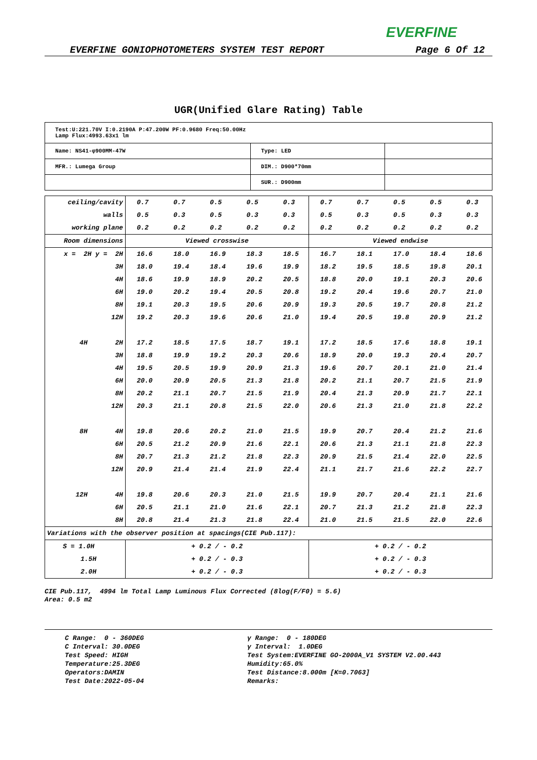EVERFINE
EVERFINE GONIOPHOTOMETERS SYSTEM TEST REPORT Page 6 Of 12
UGR(Unified Glare Rating) Table
| Test:U:221.70V I:0.2190A P:47.200W PF:0.9680 Freq:50.00Hz Lamp Flux:4993.63x1 lm | | |
| Name: NS41-φ900MM-47W | Type: LED | |
| MFR.: Lumega Group | DIM.: D900*70mm | |
| | SUR.: D900mm | |
| ceiling/cavity | 0.7 | 0.7 | 0.5 | 0.5 | 0.3 | 0.7 | 0.7 | 0.5 | 0.5 | 0.3 |
| walls | 0.5 | 0.3 | 0.5 | 0.3 | 0.3 | 0.5 | 0.3 | 0.5 | 0.3 | 0.3 |
| working plane | 0.2 | 0.2 | 0.2 | 0.2 | 0.2 | 0.2 | 0.2 | 0.2 | 0.2 | 0.2 |
| Room dimensions | Viewed crosswise | | | | | Viewed endwise | | | | |
| x = 2H y = 2H | 16.6 | 18.0 | 16.9 | 18.3 | 18.5 | 16.7 | 18.1 | 17.0 | 18.4 | 18.6 |
| 3H | 18.0 | 19.4 | 18.4 | 19.6 | 19.9 | 18.2 | 19.5 | 18.5 | 19.8 | 20.1 |
| 4H | 18.6 | 19.9 | 18.9 | 20.2 | 20.5 | 18.8 | 20.0 | 19.1 | 20.3 | 20.6 |
| 6H | 19.0 | 20.2 | 19.4 | 20.5 | 20.8 | 19.2 | 20.4 | 19.6 | 20.7 | 21.0 |
| 8H | 19.1 | 20.3 | 19.5 | 20.6 | 20.9 | 19.3 | 20.5 | 19.7 | 20.8 | 21.2 |
| 12H | 19.2 | 20.3 | 19.6 | 20.6 | 21.0 | 19.4 | 20.5 | 19.8 | 20.9 | 21.2 |
| 4H 2H | 17.2 | 18.5 | 17.5 | 18.7 | 19.1 | 17.2 | 18.5 | 17.6 | 18.8 | 19.1 |
| 3H | 18.8 | 19.9 | 19.2 | 20.3 | 20.6 | 18.9 | 20.0 | 19.3 | 20.4 | 20.7 |
| 4H | 19.5 | 20.5 | 19.9 | 20.9 | 21.3 | 19.6 | 20.7 | 20.1 | 21.0 | 21.4 |
| 6H | 20.0 | 20.9 | 20.5 | 21.3 | 21.8 | 20.2 | 21.1 | 20.7 | 21.5 | 21.9 |
| 8H | 20.2 | 21.1 | 20.7 | 21.5 | 21.9 | 20.4 | 21.3 | 20.9 | 21.7 | 22.1 |
| 12H | 20.3 | 21.1 | 20.8 | 21.5 | 22.0 | 20.6 | 21.3 | 21.0 | 21.8 | 22.2 |
| 8H 4H | 19.8 | 20.6 | 20.2 | 21.0 | 21.5 | 19.9 | 20.7 | 20.4 | 21.2 | 21.6 |
| 6H | 20.5 | 21.2 | 20.9 | 21.6 | 22.1 | 20.6 | 21.3 | 21.1 | 21.8 | 22.3 |
| 8H | 20.7 | 21.3 | 21.2 | 21.8 | 22.3 | 20.9 | 21.5 | 21.4 | 22.0 | 22.5 |
| 12H | 20.9 | 21.4 | 21.4 | 21.9 | 22.4 | 21.1 | 21.7 | 21.6 | 22.2 | 22.7 |
| 12H 4H | 19.8 | 20.6 | 20.3 | 21.0 | 21.5 | 19.9 | 20.7 | 20.4 | 21.1 | 21.6 |
| 6H | 20.5 | 21.1 | 21.0 | 21.6 | 22.1 | 20.7 | 21.3 | 21.2 | 21.8 | 22.3 |
| 8H | 20.8 | 21.4 | 21.3 | 21.8 | 22.4 | 21.0 | 21.5 | 21.5 | 22.0 | 22.6 |
| Variations with the observer position at spacings(CIE Pub.117): | | | | | | | | | | |
| S = 1.0H | + 0.2 / - 0.2 | | | | | + 0.2 / - 0.2 | | | | |
| 1.5H | + 0.2 / - 0.3 | | | | | + 0.2 / - 0.3 | | | | |
| 2.0H | + 0.2 / - 0.3 | | | | | + 0.2 / - 0.3 | | | | |
CIE Pub.117, 4994 lm Total Lamp Luminous Flux Corrected (8log(F/F0) = 5.6)
Area: 0.5 m2
C Range: 0 - 360DEG
C Interval: 30.0DEG
Test Speed: HIGH
Temperature:25.3DEG
Operators:DAMIN
Test Date:2022-05-04
γ Range: 0 - 180DEG
γ Interval: 1.0DEG
Test System:EVERFINE GO-2000A_V1 SYSTEM V2.00.443
Humidity:65.0%
Test Distance:8.000m [K=0.7063]
Remarks: